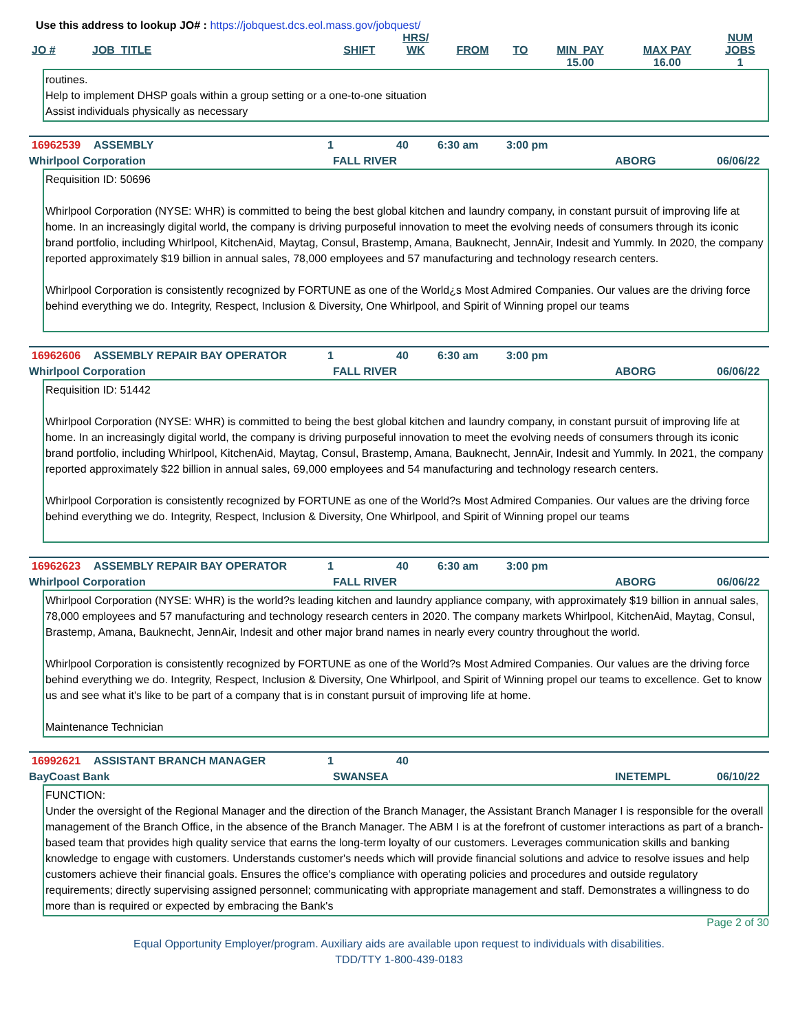Use this address to lookup JO# : https://jobquest.dcs.eol.mass.gov/jobquest/
| JO # | JOB_TITLE | SHIFT | HRS/ WK | FROM | TO | MIN_PAY | MAX PAY | NUM JOBS |
| --- | --- | --- | --- | --- | --- | --- | --- | --- |
| | | | | | | 15.00 | 16.00 | 1 |
routines.
Help to implement DHSP goals within a group setting or a one-to-one situation
Assist individuals physically as necessary
16962539 ASSEMBLY 1 40 6:30 am 3:00 pm
Whirlpool Corporation FALL RIVER ABORG 06/06/22
Requisition ID: 50696
Whirlpool Corporation (NYSE: WHR) is committed to being the best global kitchen and laundry company, in constant pursuit of improving life at home. In an increasingly digital world, the company is driving purposeful innovation to meet the evolving needs of consumers through its iconic brand portfolio, including Whirlpool, KitchenAid, Maytag, Consul, Brastemp, Amana, Bauknecht, JennAir, Indesit and Yummly. In 2020, the company reported approximately $19 billion in annual sales, 78,000 employees and 57 manufacturing and technology research centers.
Whirlpool Corporation is consistently recognized by FORTUNE as one of the World¿s Most Admired Companies. Our values are the driving force behind everything we do. Integrity, Respect, Inclusion & Diversity, One Whirlpool, and Spirit of Winning propel our teams
16962606 ASSEMBLY REPAIR BAY OPERATOR 1 40 6:30 am 3:00 pm
Whirlpool Corporation FALL RIVER ABORG 06/06/22
Requisition ID: 51442
Whirlpool Corporation (NYSE: WHR) is committed to being the best global kitchen and laundry company, in constant pursuit of improving life at home. In an increasingly digital world, the company is driving purposeful innovation to meet the evolving needs of consumers through its iconic brand portfolio, including Whirlpool, KitchenAid, Maytag, Consul, Brastemp, Amana, Bauknecht, JennAir, Indesit and Yummly. In 2021, the company reported approximately $22 billion in annual sales, 69,000 employees and 54 manufacturing and technology research centers.
Whirlpool Corporation is consistently recognized by FORTUNE as one of the World?s Most Admired Companies. Our values are the driving force behind everything we do. Integrity, Respect, Inclusion & Diversity, One Whirlpool, and Spirit of Winning propel our teams
16962623 ASSEMBLY REPAIR BAY OPERATOR 1 40 6:30 am 3:00 pm
Whirlpool Corporation FALL RIVER ABORG 06/06/22
Whirlpool Corporation (NYSE: WHR) is the world?s leading kitchen and laundry appliance company, with approximately $19 billion in annual sales, 78,000 employees and 57 manufacturing and technology research centers in 2020. The company markets Whirlpool, KitchenAid, Maytag, Consul, Brastemp, Amana, Bauknecht, JennAir, Indesit and other major brand names in nearly every country throughout the world.
Whirlpool Corporation is consistently recognized by FORTUNE as one of the World?s Most Admired Companies. Our values are the driving force behind everything we do. Integrity, Respect, Inclusion & Diversity, One Whirlpool, and Spirit of Winning propel our teams to excellence. Get to know us and see what it's like to be part of a company that is in constant pursuit of improving life at home.
Maintenance Technician
16992621 ASSISTANT BRANCH MANAGER 1 40
BayCoast Bank SWANSEA INETEMPL 06/10/22
FUNCTION:
Under the oversight of the Regional Manager and the direction of the Branch Manager, the Assistant Branch Manager I is responsible for the overall management of the Branch Office, in the absence of the Branch Manager. The ABM I is at the forefront of customer interactions as part of a branch-based team that provides high quality service that earns the long-term loyalty of our customers. Leverages communication skills and banking knowledge to engage with customers. Understands customer's needs which will provide financial solutions and advice to resolve issues and help customers achieve their financial goals. Ensures the office's compliance with operating policies and procedures and outside regulatory requirements; directly supervising assigned personnel; communicating with appropriate management and staff. Demonstrates a willingness to do more than is required or expected by embracing the Bank's
Page 2 of 30
Equal Opportunity Employer/program. Auxiliary aids are available upon request to individuals with disabilities.
TDD/TTY 1-800-439-0183